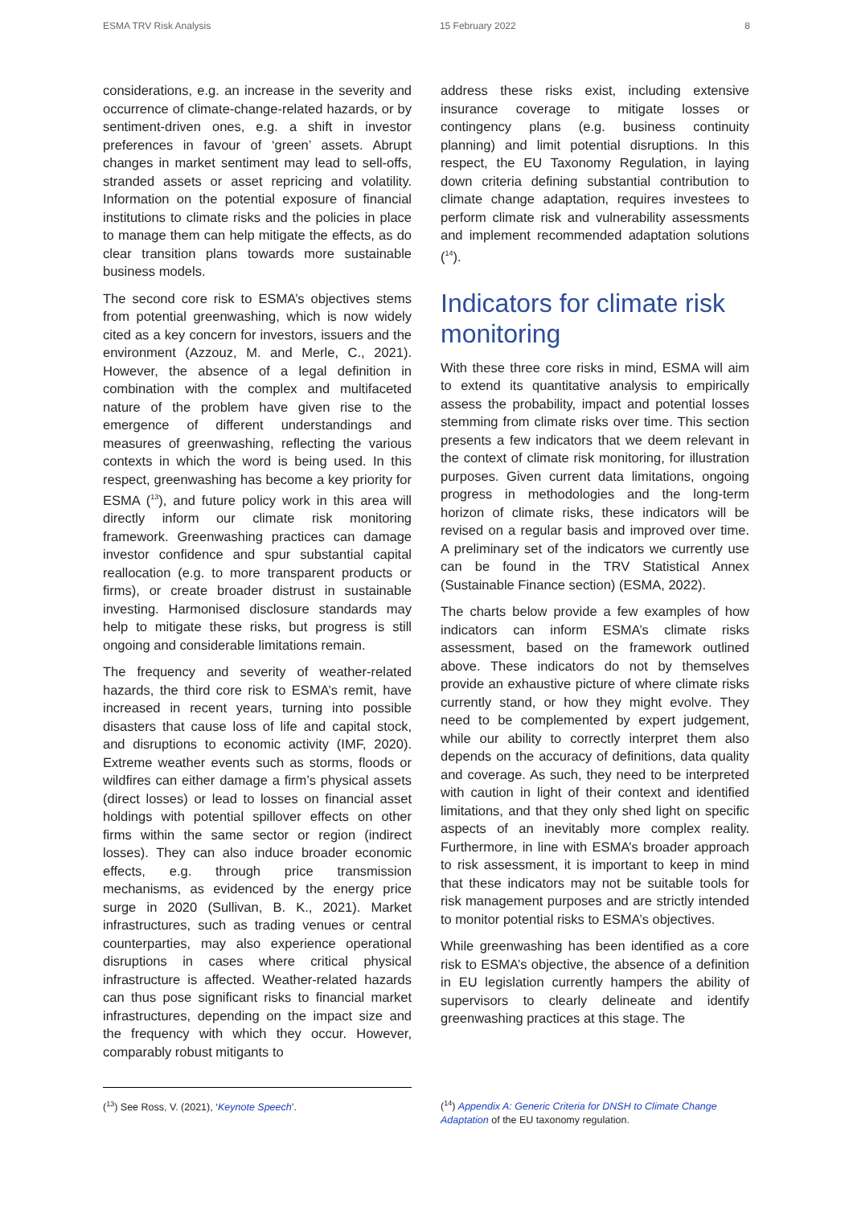ESMA TRV Risk Analysis 15 February 2022 8
considerations, e.g. an increase in the severity and occurrence of climate-change-related hazards, or by sentiment-driven ones, e.g. a shift in investor preferences in favour of ‘green’ assets. Abrupt changes in market sentiment may lead to sell-offs, stranded assets or asset repricing and volatility. Information on the potential exposure of financial institutions to climate risks and the policies in place to manage them can help mitigate the effects, as do clear transition plans towards more sustainable business models.
The second core risk to ESMA’s objectives stems from potential greenwashing, which is now widely cited as a key concern for investors, issuers and the environment (Azzouz, M. and Merle, C., 2021). However, the absence of a legal definition in combination with the complex and multifaceted nature of the problem have given rise to the emergence of different understandings and measures of greenwashing, reflecting the various contexts in which the word is being used. In this respect, greenwashing has become a key priority for ESMA (<sup>13</sup>), and future policy work in this area will directly inform our climate risk monitoring framework. Greenwashing practices can damage investor confidence and spur substantial capital reallocation (e.g. to more transparent products or firms), or create broader distrust in sustainable investing. Harmonised disclosure standards may help to mitigate these risks, but progress is still ongoing and considerable limitations remain.
The frequency and severity of weather-related hazards, the third core risk to ESMA’s remit, have increased in recent years, turning into possible disasters that cause loss of life and capital stock, and disruptions to economic activity (IMF, 2020). Extreme weather events such as storms, floods or wildfires can either damage a firm’s physical assets (direct losses) or lead to losses on financial asset holdings with potential spillover effects on other firms within the same sector or region (indirect losses). They can also induce broader economic effects, e.g. through price transmission mechanisms, as evidenced by the energy price surge in 2020 (Sullivan, B. K., 2021). Market infrastructures, such as trading venues or central counterparties, may also experience operational disruptions in cases where critical physical infrastructure is affected. Weather-related hazards can thus pose significant risks to financial market infrastructures, depending on the impact size and the frequency with which they occur. However, comparably robust mitigants to
address these risks exist, including extensive insurance coverage to mitigate losses or contingency plans (e.g. business continuity planning) and limit potential disruptions. In this respect, the EU Taxonomy Regulation, in laying down criteria defining substantial contribution to climate change adaptation, requires investees to perform climate risk and vulnerability assessments and implement recommended adaptation solutions (<sup>14</sup>).
Indicators for climate risk monitoring
With these three core risks in mind, ESMA will aim to extend its quantitative analysis to empirically assess the probability, impact and potential losses stemming from climate risks over time. This section presents a few indicators that we deem relevant in the context of climate risk monitoring, for illustration purposes. Given current data limitations, ongoing progress in methodologies and the long-term horizon of climate risks, these indicators will be revised on a regular basis and improved over time. A preliminary set of the indicators we currently use can be found in the TRV Statistical Annex (Sustainable Finance section) (ESMA, 2022).
The charts below provide a few examples of how indicators can inform ESMA’s climate risks assessment, based on the framework outlined above. These indicators do not by themselves provide an exhaustive picture of where climate risks currently stand, or how they might evolve. They need to be complemented by expert judgement, while our ability to correctly interpret them also depends on the accuracy of definitions, data quality and coverage. As such, they need to be interpreted with caution in light of their context and identified limitations, and that they only shed light on specific aspects of an inevitably more complex reality. Furthermore, in line with ESMA’s broader approach to risk assessment, it is important to keep in mind that these indicators may not be suitable tools for risk management purposes and are strictly intended to monitor potential risks to ESMA’s objectives.
While greenwashing has been identified as a core risk to ESMA’s objective, the absence of a definition in EU legislation currently hampers the ability of supervisors to clearly delineate and identify greenwashing practices at this stage. The
(<sup>13</sup>) See Ross, V. (2021), ‘Keynote Speech’. (<sup>14</sup>) Appendix A: Generic Criteria for DNSH to Climate Change Adaptation of the EU taxonomy regulation.